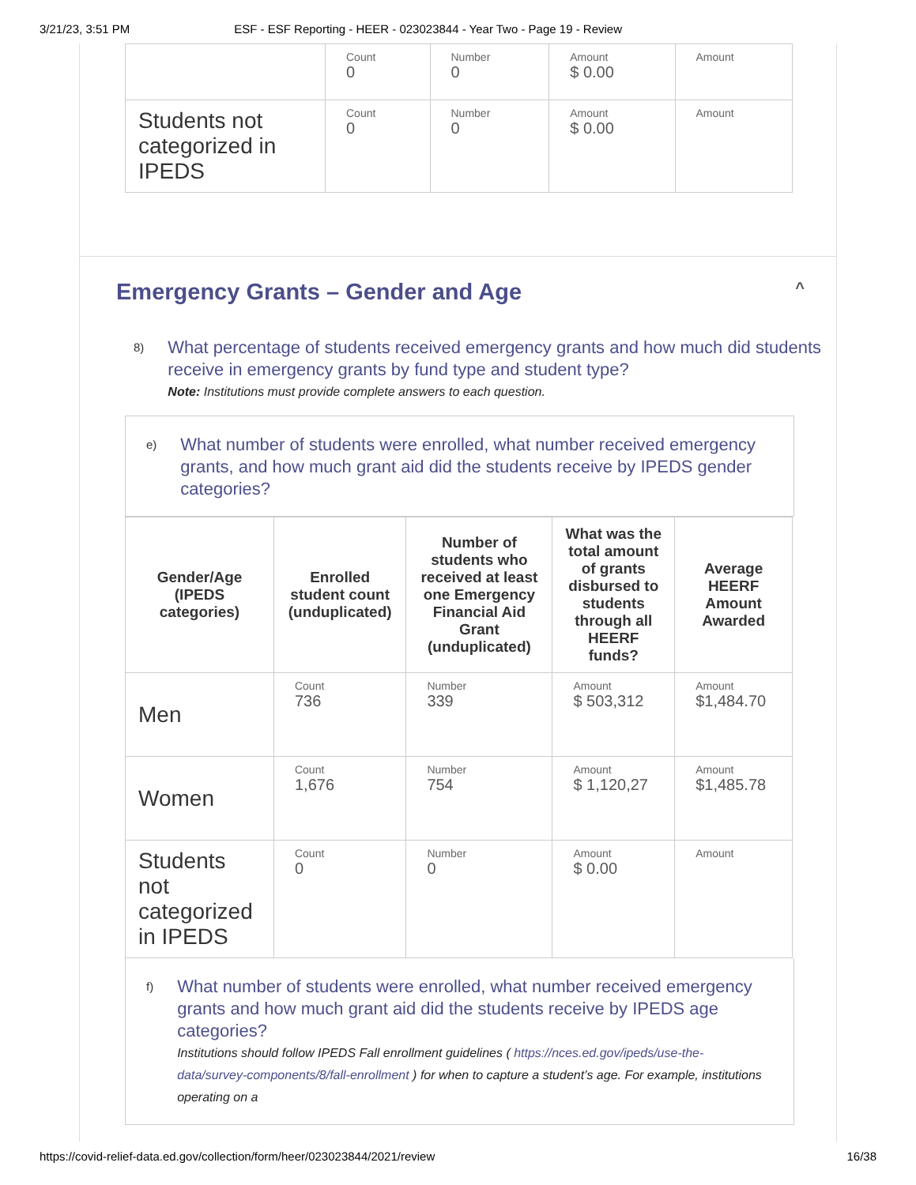3/21/23, 3:51 PM ESF - ESF Reporting - HEER - 023023844 - Year Two - Page 19 - Review
| | Count 0 | Number 0 | Amount $ 0.00 | Amount |
| Students not categorized in IPEDS | Count 0 | Number 0 | Amount $ 0.00 | Amount |
Emergency Grants – Gender and Age ^
8)
What percentage of students received emergency grants and how much did students receive in emergency grants by fund type and student type?
Note: Institutions must provide complete answers to each question.
e)
What number of students were enrolled, what number received emergency grants, and how much grant aid did the students receive by IPEDS gender categories?
| Gender/Age (IPEDS categories) | Enrolled student count (unduplicated) | Number of students who received at least one Emergency Financial Aid Grant (unduplicated) | What was the total amount of grants disbursed to students through all HEERF funds? | Average HEERF Amount Awarded |
| --- | --- | --- | --- | --- |
| Men | Count 736 | Number 339 | Amount $ 503,312 | Amount $1,484.70 |
| Women | Count 1,676 | Number 754 | Amount $ 1,120,27 | Amount $1,485.78 |
| Students not categorized in IPEDS | Count 0 | Number 0 | Amount $ 0.00 | Amount |
f)
What number of students were enrolled, what number received emergency grants and how much grant aid did the students receive by IPEDS age categories?
Institutions should follow IPEDS Fall enrollment guidelines ( https://nces.ed.gov/ipeds/use-the-data/survey-components/8/fall-enrollment ) for when to capture a student’s age. For example, institutions operating on a
https://covid-relief-data.ed.gov/collection/form/heer/023023844/2021/review 16/38